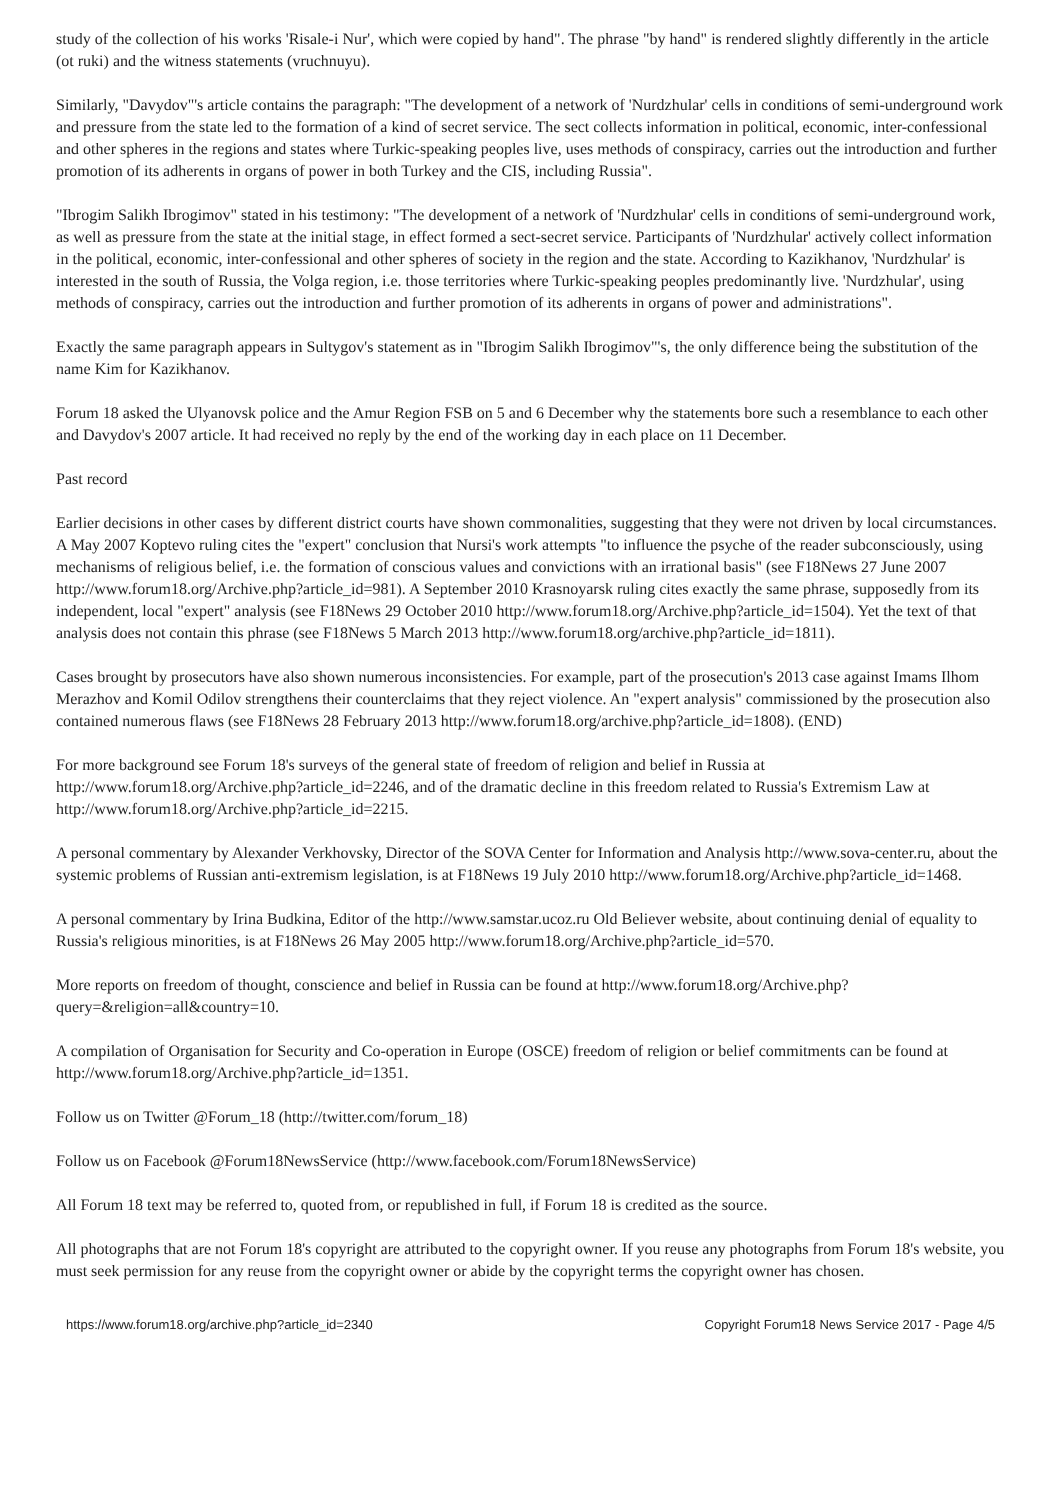study of the collection of his works 'Risale-i Nur', which were copied by hand". The phrase "by hand" is rendered slightly differently in the article (ot ruki) and the witness statements (vruchnuyu).
Similarly, "Davydov"'s article contains the paragraph: "The development of a network of 'Nurdzhular' cells in conditions of semi-underground work and pressure from the state led to the formation of a kind of secret service. The sect collects information in political, economic, inter-confessional and other spheres in the regions and states where Turkic-speaking peoples live, uses methods of conspiracy, carries out the introduction and further promotion of its adherents in organs of power in both Turkey and the CIS, including Russia".
"Ibrogim Salikh Ibrogimov" stated in his testimony: "The development of a network of 'Nurdzhular' cells in conditions of semi-underground work, as well as pressure from the state at the initial stage, in effect formed a sect-secret service. Participants of 'Nurdzhular' actively collect information in the political, economic, inter-confessional and other spheres of society in the region and the state. According to Kazikhanov, 'Nurdzhular' is interested in the south of Russia, the Volga region, i.e. those territories where Turkic-speaking peoples predominantly live. 'Nurdzhular', using methods of conspiracy, carries out the introduction and further promotion of its adherents in organs of power and administrations".
Exactly the same paragraph appears in Sultygov's statement as in "Ibrogim Salikh Ibrogimov"'s, the only difference being the substitution of the name Kim for Kazikhanov.
Forum 18 asked the Ulyanovsk police and the Amur Region FSB on 5 and 6 December why the statements bore such a resemblance to each other and Davydov's 2007 article. It had received no reply by the end of the working day in each place on 11 December.
Past record
Earlier decisions in other cases by different district courts have shown commonalities, suggesting that they were not driven by local circumstances. A May 2007 Koptevo ruling cites the "expert" conclusion that Nursi's work attempts "to influence the psyche of the reader subconsciously, using mechanisms of religious belief, i.e. the formation of conscious values and convictions with an irrational basis" (see F18News 27 June 2007 http://www.forum18.org/Archive.php?article_id=981). A September 2010 Krasnoyarsk ruling cites exactly the same phrase, supposedly from its independent, local "expert" analysis (see F18News 29 October 2010 http://www.forum18.org/Archive.php?article_id=1504). Yet the text of that analysis does not contain this phrase (see F18News 5 March 2013 http://www.forum18.org/archive.php?article_id=1811).
Cases brought by prosecutors have also shown numerous inconsistencies. For example, part of the prosecution's 2013 case against Imams Ilhom Merazhov and Komil Odilov strengthens their counterclaims that they reject violence. An "expert analysis" commissioned by the prosecution also contained numerous flaws (see F18News 28 February 2013 http://www.forum18.org/archive.php?article_id=1808). (END)
For more background see Forum 18's surveys of the general state of freedom of religion and belief in Russia at http://www.forum18.org/Archive.php?article_id=2246, and of the dramatic decline in this freedom related to Russia's Extremism Law at http://www.forum18.org/Archive.php?article_id=2215.
A personal commentary by Alexander Verkhovsky, Director of the SOVA Center for Information and Analysis http://www.sova-center.ru, about the systemic problems of Russian anti-extremism legislation, is at F18News 19 July 2010 http://www.forum18.org/Archive.php?article_id=1468.
A personal commentary by Irina Budkina, Editor of the http://www.samstar.ucoz.ru Old Believer website, about continuing denial of equality to Russia's religious minorities, is at F18News 26 May 2005 http://www.forum18.org/Archive.php?article_id=570.
More reports on freedom of thought, conscience and belief in Russia can be found at http://www.forum18.org/Archive.php?query=&religion=all&country=10.
A compilation of Organisation for Security and Co-operation in Europe (OSCE) freedom of religion or belief commitments can be found at http://www.forum18.org/Archive.php?article_id=1351.
Follow us on Twitter @Forum_18 (http://twitter.com/forum_18)
Follow us on Facebook @Forum18NewsService (http://www.facebook.com/Forum18NewsService)
All Forum 18 text may be referred to, quoted from, or republished in full, if Forum 18 is credited as the source.
All photographs that are not Forum 18's copyright are attributed to the copyright owner. If you reuse any photographs from Forum 18's website, you must seek permission for any reuse from the copyright owner or abide by the copyright terms the copyright owner has chosen.
https://www.forum18.org/archive.php?article_id=2340 Copyright Forum18 News Service 2017 - Page 4/5